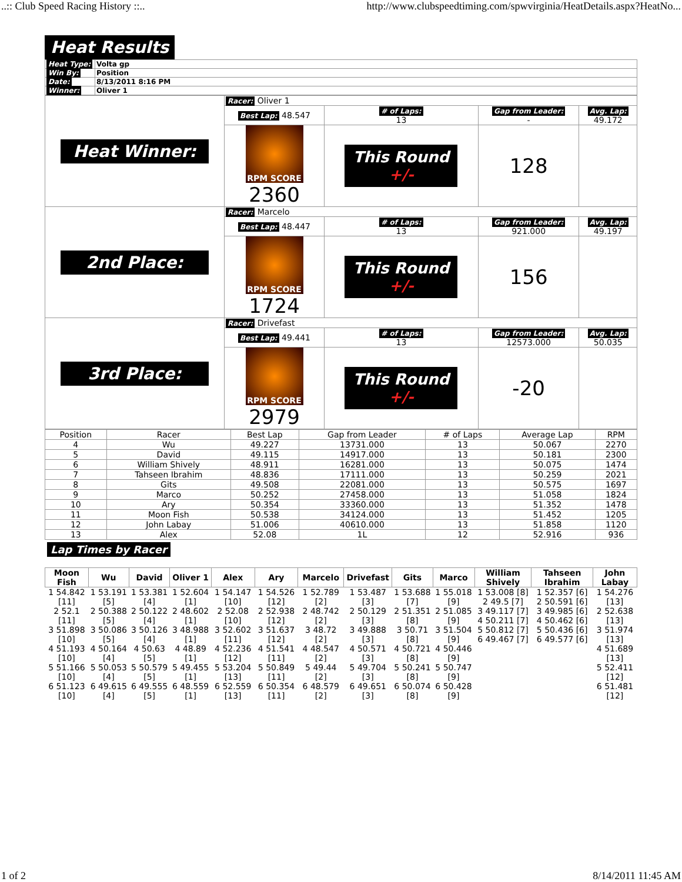..:: Club Speed Racing History ::.. http://www.clubspeedtiming.com/spwvirginia/HeatDetails.aspx?HeatNo...
Heat Results
| Heat Type: | Volta gp |
| Win By: | Position |
| Date: | 8/13/2011 8:16 PM |
| Winner: | Oliver 1 |
| Heat Winner: | Racer: Oliver 1 | | | |
| | Best Lap: 48.547 | # of Laps: 13 | Gap from Leader: - | Avg. Lap: 49.172 |
| | RPM SCORE 2360 | This Round +/- | 128 | |
| 2nd Place: | Racer: Marcelo | | | |
| | Best Lap: 48.447 | # of Laps: 13 | Gap from Leader: 921.000 | Avg. Lap: 49.197 |
| | RPM SCORE 1724 | This Round +/- | 156 | |
| 3rd Place: | Racer: Drivefast | | | |
| | Best Lap: 49.441 | # of Laps: 13 | Gap from Leader: 12573.000 | Avg. Lap: 50.035 |
| | RPM SCORE 2979 | This Round +/- | -20 | |
| Position | Racer | Best Lap | Gap from Leader | # of Laps | Average Lap | RPM |
| --- | --- | --- | --- | --- | --- | --- |
| 4 | Wu | 49.227 | 13731.000 | 13 | 50.067 | 2270 |
| 5 | David | 49.115 | 14917.000 | 13 | 50.181 | 2300 |
| 6 | William Shively | 48.911 | 16281.000 | 13 | 50.075 | 1474 |
| 7 | Tahseen Ibrahim | 48.836 | 17111.000 | 13 | 50.259 | 2021 |
| 8 | Gits | 49.508 | 22081.000 | 13 | 50.575 | 1697 |
| 9 | Marco | 50.252 | 27458.000 | 13 | 51.058 | 1824 |
| 10 | Ary | 50.354 | 33360.000 | 13 | 51.352 | 1478 |
| 11 | Moon Fish | 50.538 | 34124.000 | 13 | 51.452 | 1205 |
| 12 | John Labay | 51.006 | 40610.000 | 13 | 51.858 | 1120 |
| 13 | Alex | 52.08 | 1L | 12 | 52.916 | 936 |
Lap Times by Racer
| Moon Fish | Wu | David | Oliver 1 | Alex | Ary | Marcelo | Drivefast | Gits | Marco | William Shively | Tahseen Ibrahim | John Labay |
| --- | --- | --- | --- | --- | --- | --- | --- | --- | --- | --- | --- | --- |
| 1 54.842 [11] 2 52.1 [11] 3 51.898 [10] 4 51.193 [10] 5 51.166 [10] 6 51.123 [10] | 1 53.191 [5] 2 50.388 [5] 3 50.086 [5] 4 50.164 [4] 5 50.053 [4] 6 49.615 [4] | 1 53.381 [4] 2 50.122 [4] 3 50.126 [4] 4 50.63 [5] 5 50.579 [5] 6 49.555 [5] | 1 52.604 [1] 2 48.602 [1] 3 48.988 [1] 4 48.89 [1] 5 49.455 [1] 6 48.559 [1] | 1 54.147 [10] 2 52.08 [10] 3 52.602 [11] 4 52.236 [12] 5 53.204 [13] 6 52.559 [13] | 1 54.526 [12] 2 52.938 [12] 3 51.637 [12] 4 51.541 [11] 5 50.849 [11] 6 50.354 [11] | 1 52.789 [2] 2 48.742 [2] 3 48.72 [2] 4 48.547 [2] 5 49.44 [2] 6 48.579 [2] | 1 53.487 [3] 2 50.129 [3] 3 49.888 [3] 4 50.571 [3] 5 49.704 [3] 6 49.651 [3] | 1 53.688 [7] 2 51.351 [8] 3 50.71 [8] 4 50.721 [8] 5 50.241 [8] 6 50.074 [8] | 1 55.018 [9] 2 51.085 [9] 3 51.504 [9] 4 50.446 [9] 5 50.747 [9] 6 50.428 [9] | 1 53.008 [8] 2 49.5 [7] 3 49.117 [7] 4 50.211 [7] 5 50.812 [7] 6 49.467 [7] | 1 52.357 [6] 2 50.591 [6] 3 49.985 [6] 4 50.462 [6] 5 50.436 [6] 6 49.577 [6] | 1 54.276 [13] 2 52.638 [13] 3 51.974 [13] 4 51.689 [13] 5 52.411 [12] 6 51.481 [12] |
1 of 2 8/14/2011 11:45 AM